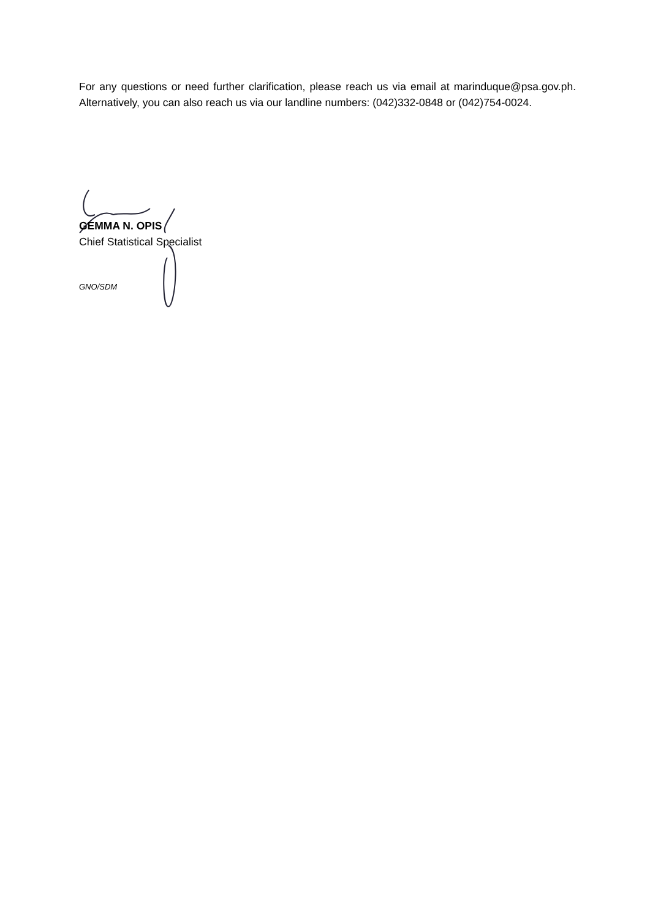For any questions or need further clarification, please reach us via email at marinduque@psa.gov.ph. Alternatively, you can also reach us via our landline numbers: (042)332-0848 or (042)754-0024.
GEMMA N. OPIS
Chief Statistical Specialist
GNO/SDM